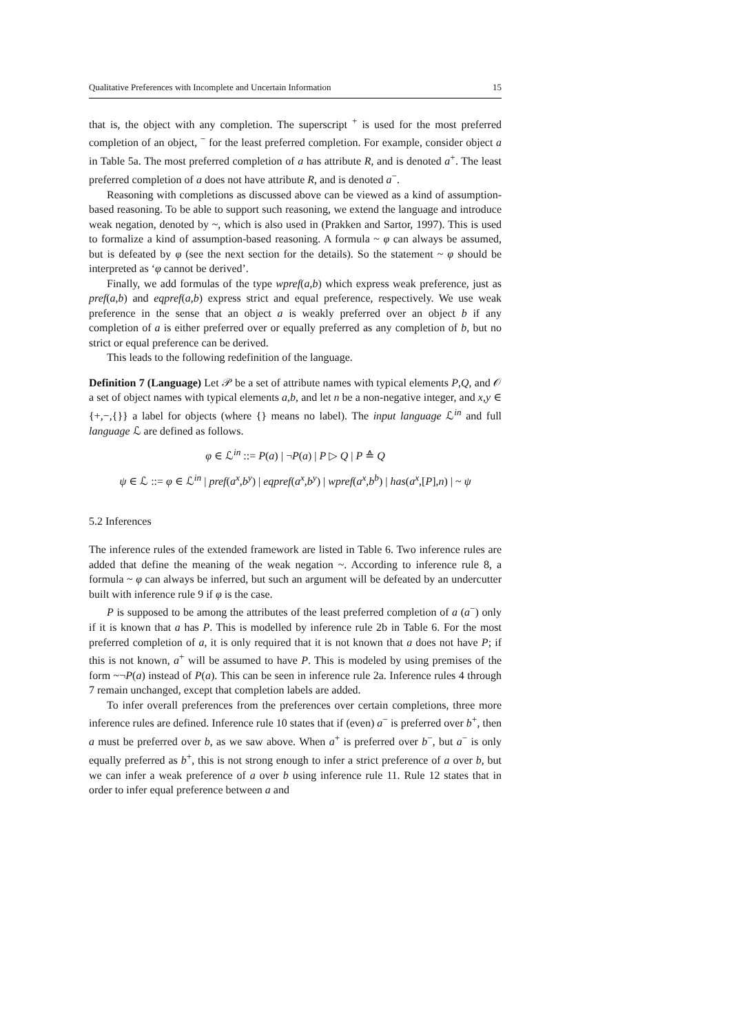Qualitative Preferences with Incomplete and Uncertain Information 15
that is, the object with any completion. The superscript <sup>+</sup> is used for the most preferred completion of an object, <sup>−</sup> for the least preferred completion. For example, consider object a in Table 5a. The most preferred completion of a has attribute R, and is denoted a<sup>+</sup>. The least preferred completion of a does not have attribute R, and is denoted a<sup>−</sup>.
Reasoning with completions as discussed above can be viewed as a kind of assumption-based reasoning. To be able to support such reasoning, we extend the language and introduce weak negation, denoted by ~, which is also used in (Prakken and Sartor, 1997). This is used to formalize a kind of assumption-based reasoning. A formula ~ φ can always be assumed, but is defeated by φ (see the next section for the details). So the statement ~ φ should be interpreted as ‘φ cannot be derived’.
Finally, we add formulas of the type wpref(a,b) which express weak preference, just as pref(a,b) and eqpref(a,b) express strict and equal preference, respectively. We use weak preference in the sense that an object a is weakly preferred over an object b if any completion of a is either preferred over or equally preferred as any completion of b, but no strict or equal preference can be derived.
This leads to the following redefinition of the language.
Definition 7 (Language) Let 𝒫 be a set of attribute names with typical elements P,Q, and 𝒪 a set of object names with typical elements a,b, and let n be a non-negative integer, and x,y ∈ {+,−,{}} a label for objects (where {} means no label). The input language ℒ<sup>in</sup> and full language ℒ are defined as follows.
φ ∈ ℒ<sup>in</sup> ::= P(a) | ¬P(a) | P ▷ Q | P ≙ Q
ψ ∈ ℒ ::= φ ∈ ℒ<sup>in</sup> | pref(a<sup>x</sup>,b<sup>y</sup>) | eqpref(a<sup>x</sup>,b<sup>y</sup>) | wpref(a<sup>x</sup>,b<sup>b</sup>) | has(a<sup>x</sup>,[P],n) | ~ ψ
5.2 Inferences
The inference rules of the extended framework are listed in Table 6. Two inference rules are added that define the meaning of the weak negation ~. According to inference rule 8, a formula ~ φ can always be inferred, but such an argument will be defeated by an undercutter built with inference rule 9 if φ is the case.
P is supposed to be among the attributes of the least preferred completion of a (a<sup>−</sup>) only if it is known that a has P. This is modelled by inference rule 2b in Table 6. For the most preferred completion of a, it is only required that it is not known that a does not have P; if this is not known, a<sup>+</sup> will be assumed to have P. This is modeled by using premises of the form ~¬P(a) instead of P(a). This can be seen in inference rule 2a. Inference rules 4 through 7 remain unchanged, except that completion labels are added.
To infer overall preferences from the preferences over certain completions, three more inference rules are defined. Inference rule 10 states that if (even) a<sup>−</sup> is preferred over b<sup>+</sup>, then a must be preferred over b, as we saw above. When a<sup>+</sup> is preferred over b<sup>−</sup>, but a<sup>−</sup> is only equally preferred as b<sup>+</sup>, this is not strong enough to infer a strict preference of a over b, but we can infer a weak preference of a over b using inference rule 11. Rule 12 states that in order to infer equal preference between a and